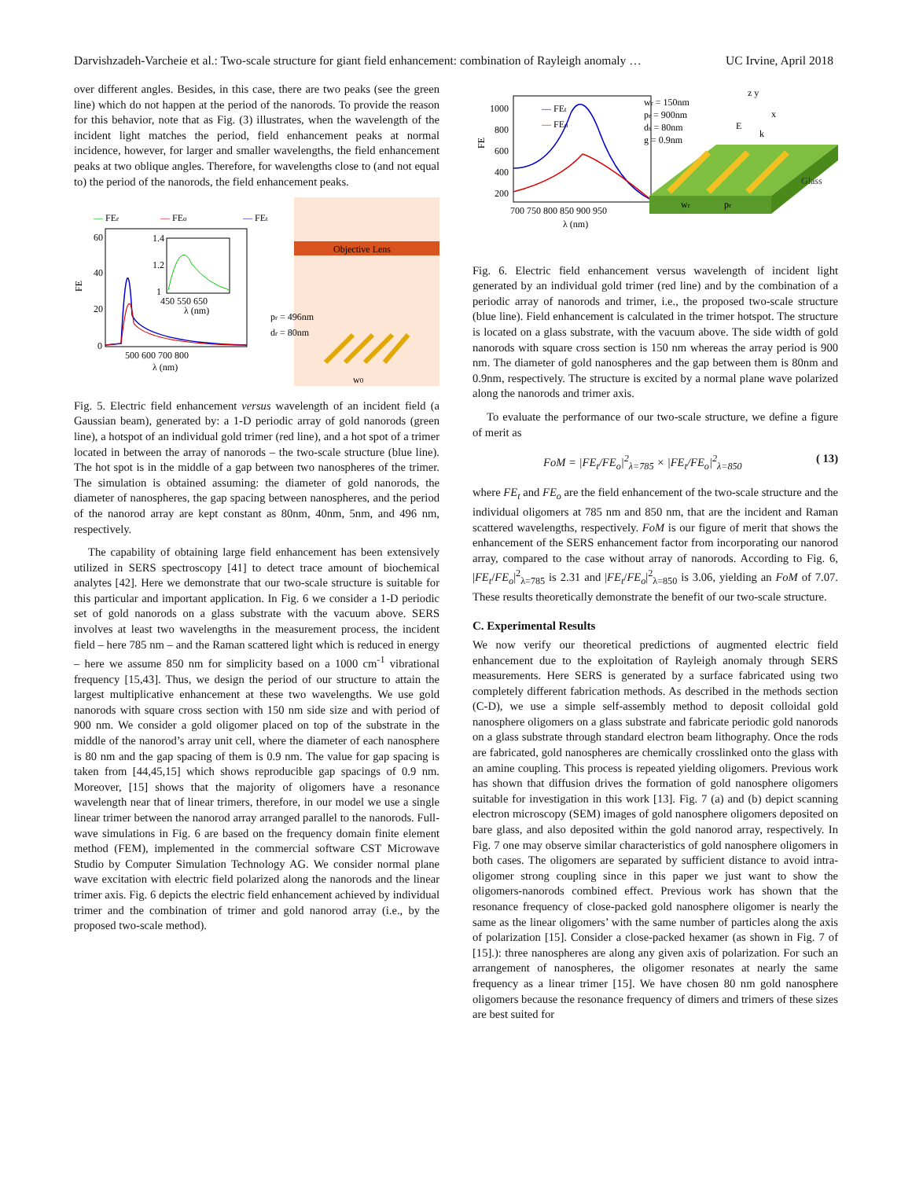Darvishzadeh-Varcheie et al.: Two-scale structure for giant field enhancement: combination of Rayleigh anomaly … UC Irvine, April 2018
over different angles. Besides, in this case, there are two peaks (see the green line) which do not happen at the period of the nanorods. To provide the reason for this behavior, note that as Fig. (3) illustrates, when the wavelength of the incident light matches the period, field enhancement peaks at normal incidence, however, for larger and smaller wavelengths, the field enhancement peaks at two oblique angles. Therefore, for wavelengths close to (and not equal to) the period of the nanorods, the field enhancement peaks.
— FEr
— FEo
— FEt
60
40
20
0
FE
1.4
1.2
1
450 550 650
λ (nm)
500 600 700 800
λ (nm)
Objective Lens
pr = 496nm
dr = 80nm
w0
Fig. 5. Electric field enhancement versus wavelength of an incident field (a Gaussian beam), generated by: a 1-D periodic array of gold nanorods (green line), a hotspot of an individual gold trimer (red line), and a hot spot of a trimer located in between the array of nanorods – the two-scale structure (blue line). The hot spot is in the middle of a gap between two nanospheres of the trimer. The simulation is obtained assuming: the diameter of gold nanorods, the diameter of nanospheres, the gap spacing between nanospheres, and the period of the nanorod array are kept constant as 80nm, 40nm, 5nm, and 496 nm, respectively.
The capability of obtaining large field enhancement has been extensively utilized in SERS spectroscopy [41] to detect trace amount of biochemical analytes [42]. Here we demonstrate that our two-scale structure is suitable for this particular and important application. In Fig. 6 we consider a 1-D periodic set of gold nanorods on a glass substrate with the vacuum above. SERS involves at least two wavelengths in the measurement process, the incident field – here 785 nm – and the Raman scattered light which is reduced in energy – here we assume 850 nm for simplicity based on a 1000 cm<sup>-1</sup> vibrational frequency [15,43]. Thus, we design the period of our structure to attain the largest multiplicative enhancement at these two wavelengths. We use gold nanorods with square cross section with 150 nm side size and with period of 900 nm. We consider a gold oligomer placed on top of the substrate in the middle of the nanorod’s array unit cell, where the diameter of each nanosphere is 80 nm and the gap spacing of them is 0.9 nm. The value for gap spacing is taken from [44,45,15] which shows reproducible gap spacings of 0.9 nm. Moreover, [15] shows that the majority of oligomers have a resonance wavelength near that of linear trimers, therefore, in our model we use a single linear trimer between the nanorod array arranged parallel to the nanorods. Full-wave simulations in Fig. 6 are based on the frequency domain finite element method (FEM), implemented in the commercial software CST Microwave Studio by Computer Simulation Technology AG. We consider normal plane wave excitation with electric field polarized along the nanorods and the linear trimer axis. Fig. 6 depicts the electric field enhancement achieved by individual trimer and the combination of trimer and gold nanorod array (i.e., by the proposed two-scale method).
1000
800
600
400
200
FE
— FEt
— FEo
700 750 800 850 900 950
λ (nm)
wr = 150nm
pr = 900nm
ds = 80nm
g = 0.9nm
E
k
z y
x
wr
pr
Glass
Fig. 6. Electric field enhancement versus wavelength of incident light generated by an individual gold trimer (red line) and by the combination of a periodic array of nanorods and trimer, i.e., the proposed two-scale structure (blue line). Field enhancement is calculated in the trimer hotspot. The structure is located on a glass substrate, with the vacuum above. The side width of gold nanorods with square cross section is 150 nm whereas the array period is 900 nm. The diameter of gold nanospheres and the gap between them is 80nm and 0.9nm, respectively. The structure is excited by a normal plane wave polarized along the nanorods and trimer axis.
To evaluate the performance of our two-scale structure, we define a figure of merit as
FoM = |FE<sub>t</sub>/FE<sub>o</sub>|<sup>2</sup><sub>λ=785</sub> × |FE<sub>t</sub>/FE<sub>o</sub>|<sup>2</sup><sub>λ=850</sub> ( 13)
where FE<sub>t</sub> and FE<sub>o</sub> are the field enhancement of the two-scale structure and the individual oligomers at 785 nm and 850 nm, that are the incident and Raman scattered wavelengths, respectively. FoM is our figure of merit that shows the enhancement of the SERS enhancement factor from incorporating our nanorod array, compared to the case without array of nanorods. According to Fig. 6, |FE<sub>t</sub>/FE<sub>o</sub>|<sup>2</sup><sub>λ=785</sub> is 2.31 and |FE<sub>t</sub>/FE<sub>o</sub>|<sup>2</sup><sub>λ=850</sub> is 3.06, yielding an FoM of 7.07. These results theoretically demonstrate the benefit of our two-scale structure.
C. Experimental Results
We now verify our theoretical predictions of augmented electric field enhancement due to the exploitation of Rayleigh anomaly through SERS measurements. Here SERS is generated by a surface fabricated using two completely different fabrication methods. As described in the methods section (C-D), we use a simple self-assembly method to deposit colloidal gold nanosphere oligomers on a glass substrate and fabricate periodic gold nanorods on a glass substrate through standard electron beam lithography. Once the rods are fabricated, gold nanospheres are chemically crosslinked onto the glass with an amine coupling. This process is repeated yielding oligomers. Previous work has shown that diffusion drives the formation of gold nanosphere oligomers suitable for investigation in this work [13]. Fig. 7 (a) and (b) depict scanning electron microscopy (SEM) images of gold nanosphere oligomers deposited on bare glass, and also deposited within the gold nanorod array, respectively. In Fig. 7 one may observe similar characteristics of gold nanosphere oligomers in both cases. The oligomers are separated by sufficient distance to avoid intra-oligomer strong coupling since in this paper we just want to show the oligomers-nanorods combined effect. Previous work has shown that the resonance frequency of close-packed gold nanosphere oligomer is nearly the same as the linear oligomers’ with the same number of particles along the axis of polarization [15]. Consider a close-packed hexamer (as shown in Fig. 7 of [15].): three nanospheres are along any given axis of polarization. For such an arrangement of nanospheres, the oligomer resonates at nearly the same frequency as a linear trimer [15]. We have chosen 80 nm gold nanosphere oligomers because the resonance frequency of dimers and trimers of these sizes are best suited for